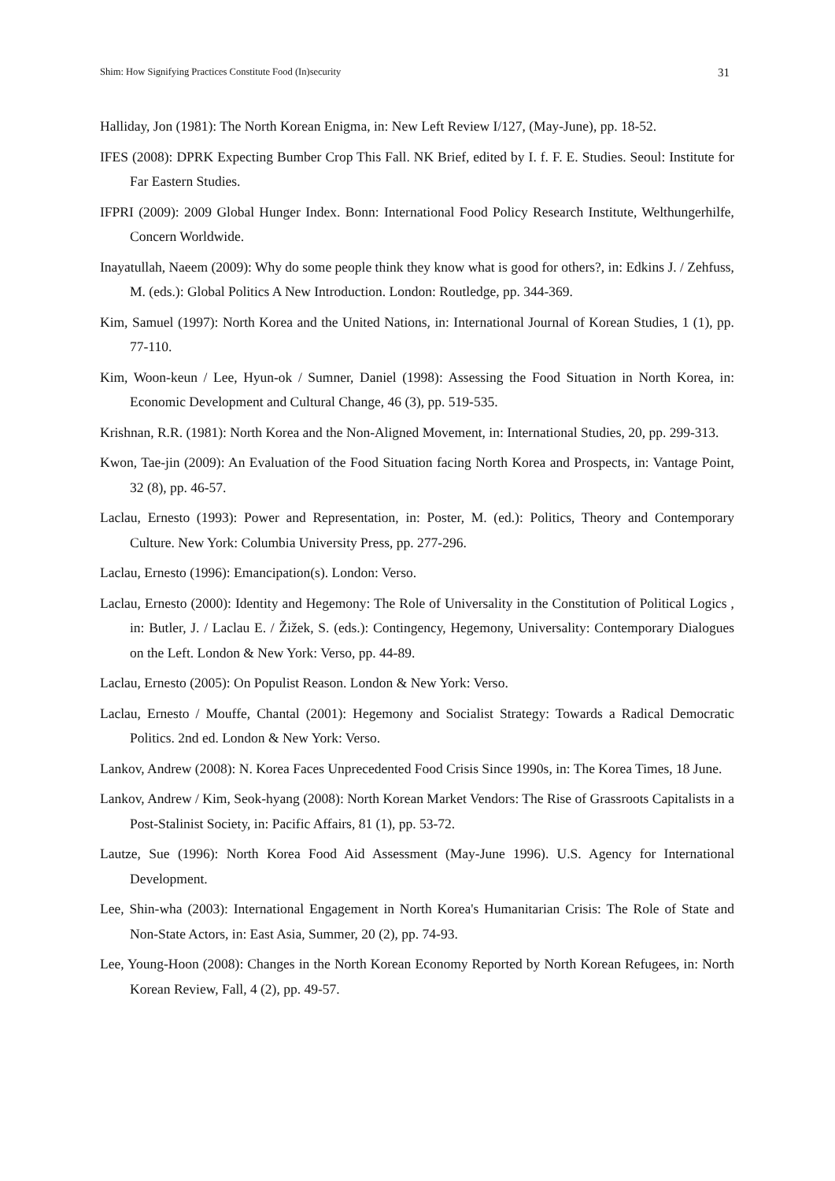Shim: How Signifying Practices Constitute Food (In)security 31
Halliday, Jon (1981): The North Korean Enigma, in: New Left Review I/127, (May-June), pp. 18-52.
IFES (2008): DPRK Expecting Bumber Crop This Fall. NK Brief, edited by I. f. F. E. Studies. Seoul: Institute for Far Eastern Studies.
IFPRI (2009): 2009 Global Hunger Index. Bonn: International Food Policy Research Institute, Welthungerhilfe, Concern Worldwide.
Inayatullah, Naeem (2009): Why do some people think they know what is good for others?, in: Edkins J. / Zehfuss, M. (eds.): Global Politics A New Introduction. London: Routledge, pp. 344-369.
Kim, Samuel (1997): North Korea and the United Nations, in: International Journal of Korean Studies, 1 (1), pp. 77-110.
Kim, Woon-keun / Lee, Hyun-ok / Sumner, Daniel (1998): Assessing the Food Situation in North Korea, in: Economic Development and Cultural Change, 46 (3), pp. 519-535.
Krishnan, R.R. (1981): North Korea and the Non-Aligned Movement, in: International Studies, 20, pp. 299-313.
Kwon, Tae-jin (2009): An Evaluation of the Food Situation facing North Korea and Prospects, in: Vantage Point, 32 (8), pp. 46-57.
Laclau, Ernesto (1993): Power and Representation, in: Poster, M. (ed.): Politics, Theory and Contemporary Culture. New York: Columbia University Press, pp. 277-296.
Laclau, Ernesto (1996): Emancipation(s). London: Verso.
Laclau, Ernesto (2000): Identity and Hegemony: The Role of Universality in the Constitution of Political Logics , in: Butler, J. / Laclau E. / Žižek, S. (eds.): Contingency, Hegemony, Universality: Contemporary Dialogues on the Left. London & New York: Verso, pp. 44-89.
Laclau, Ernesto (2005): On Populist Reason. London & New York: Verso.
Laclau, Ernesto / Mouffe, Chantal (2001): Hegemony and Socialist Strategy: Towards a Radical Democratic Politics. 2nd ed. London & New York: Verso.
Lankov, Andrew (2008): N. Korea Faces Unprecedented Food Crisis Since 1990s, in: The Korea Times, 18 June.
Lankov, Andrew / Kim, Seok-hyang (2008): North Korean Market Vendors: The Rise of Grassroots Capitalists in a Post-Stalinist Society, in: Pacific Affairs, 81 (1), pp. 53-72.
Lautze, Sue (1996): North Korea Food Aid Assessment (May-June 1996). U.S. Agency for International Development.
Lee, Shin-wha (2003): International Engagement in North Korea's Humanitarian Crisis: The Role of State and Non-State Actors, in: East Asia, Summer, 20 (2), pp. 74-93.
Lee, Young-Hoon (2008): Changes in the North Korean Economy Reported by North Korean Refugees, in: North Korean Review, Fall, 4 (2), pp. 49-57.